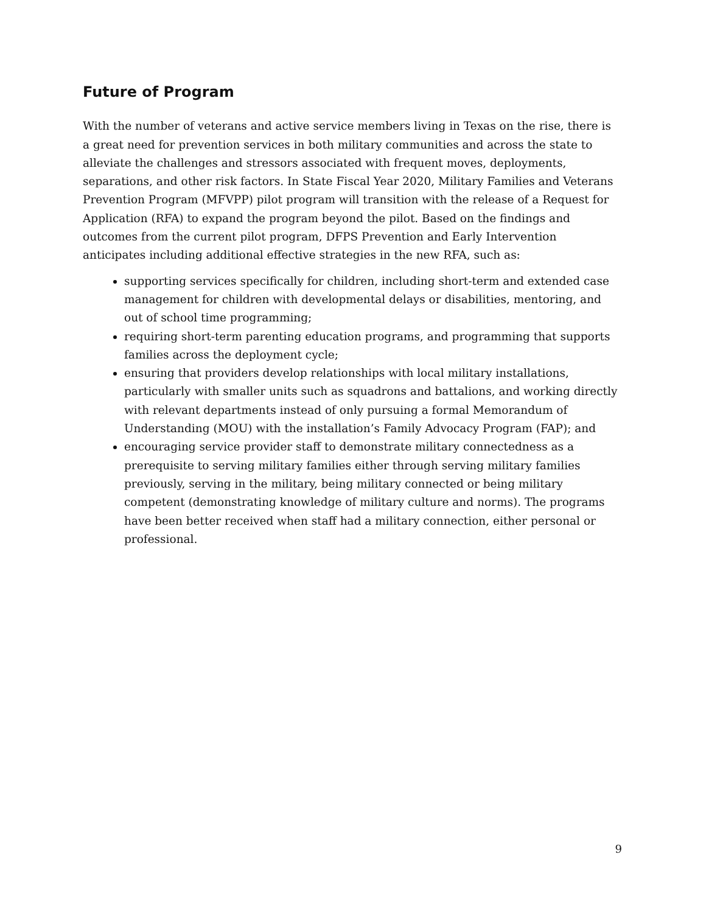Future of Program
With the number of veterans and active service members living in Texas on the rise, there is a great need for prevention services in both military communities and across the state to alleviate the challenges and stressors associated with frequent moves, deployments, separations, and other risk factors. In State Fiscal Year 2020, Military Families and Veterans Prevention Program (MFVPP) pilot program will transition with the release of a Request for Application (RFA) to expand the program beyond the pilot. Based on the findings and outcomes from the current pilot program, DFPS Prevention and Early Intervention anticipates including additional effective strategies in the new RFA, such as:
supporting services specifically for children, including short-term and extended case management for children with developmental delays or disabilities, mentoring, and out of school time programming;
requiring short-term parenting education programs, and programming that supports families across the deployment cycle;
ensuring that providers develop relationships with local military installations, particularly with smaller units such as squadrons and battalions, and working directly with relevant departments instead of only pursuing a formal Memorandum of Understanding (MOU) with the installation’s Family Advocacy Program (FAP); and
encouraging service provider staff to demonstrate military connectedness as a prerequisite to serving military families either through serving military families previously, serving in the military, being military connected or being military competent (demonstrating knowledge of military culture and norms). The programs have been better received when staff had a military connection, either personal or professional.
9